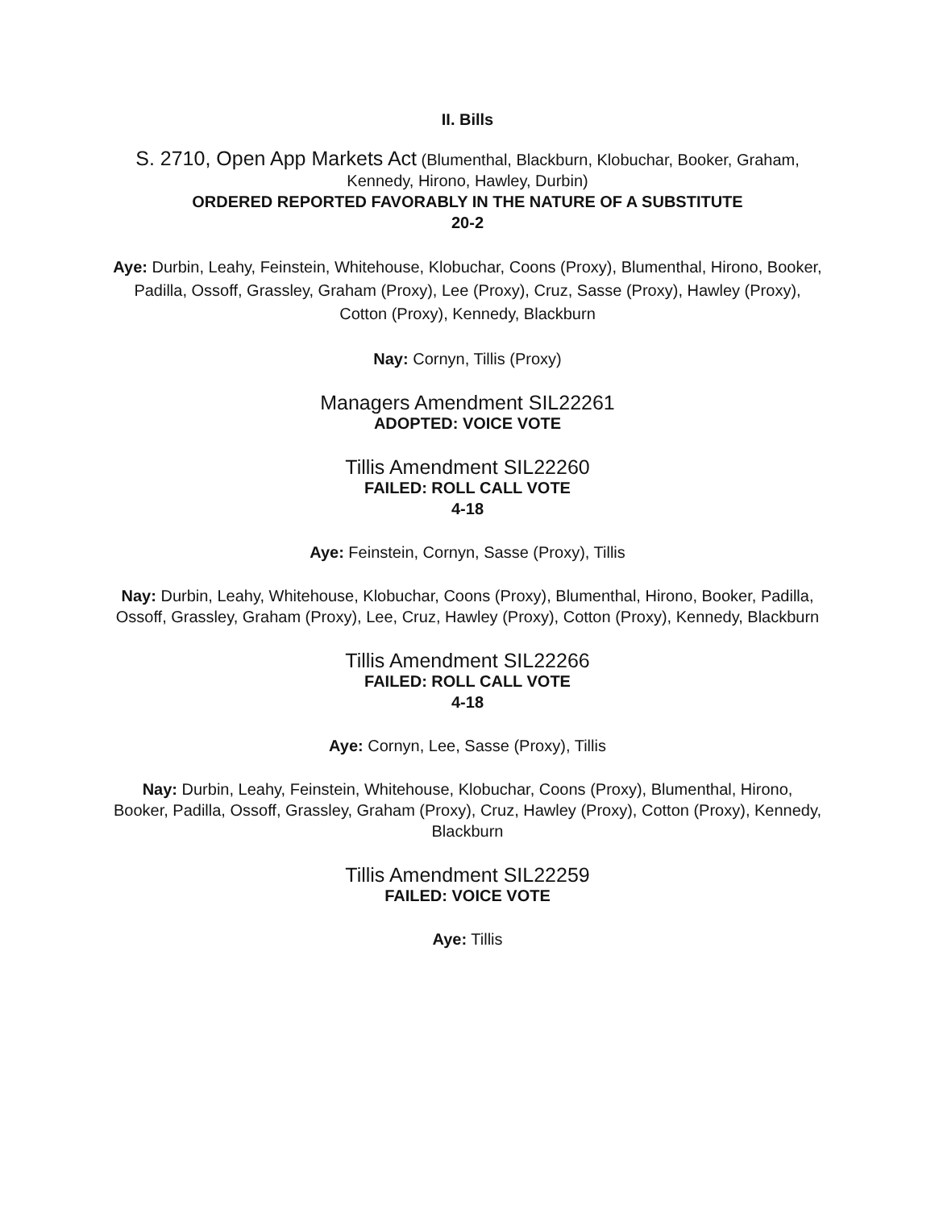II. Bills
S. 2710, Open App Markets Act (Blumenthal, Blackburn, Klobuchar, Booker, Graham, Kennedy, Hirono, Hawley, Durbin)
ORDERED REPORTED FAVORABLY IN THE NATURE OF A SUBSTITUTE
20-2
Aye: Durbin, Leahy, Feinstein, Whitehouse, Klobuchar, Coons (Proxy), Blumenthal, Hirono, Booker, Padilla, Ossoff, Grassley, Graham (Proxy), Lee (Proxy), Cruz, Sasse (Proxy), Hawley (Proxy), Cotton (Proxy), Kennedy, Blackburn
Nay: Cornyn, Tillis (Proxy)
Managers Amendment SIL22261
ADOPTED: VOICE VOTE
Tillis Amendment SIL22260
FAILED: ROLL CALL VOTE
4-18
Aye: Feinstein, Cornyn, Sasse (Proxy), Tillis
Nay: Durbin, Leahy, Whitehouse, Klobuchar, Coons (Proxy), Blumenthal, Hirono, Booker, Padilla, Ossoff, Grassley, Graham (Proxy), Lee, Cruz, Hawley (Proxy), Cotton (Proxy), Kennedy, Blackburn
Tillis Amendment SIL22266
FAILED: ROLL CALL VOTE
4-18
Aye: Cornyn, Lee, Sasse (Proxy), Tillis
Nay: Durbin, Leahy, Feinstein, Whitehouse, Klobuchar, Coons (Proxy), Blumenthal, Hirono, Booker, Padilla, Ossoff, Grassley, Graham (Proxy), Cruz, Hawley (Proxy), Cotton (Proxy), Kennedy, Blackburn
Tillis Amendment SIL22259
FAILED: VOICE VOTE
Aye: Tillis